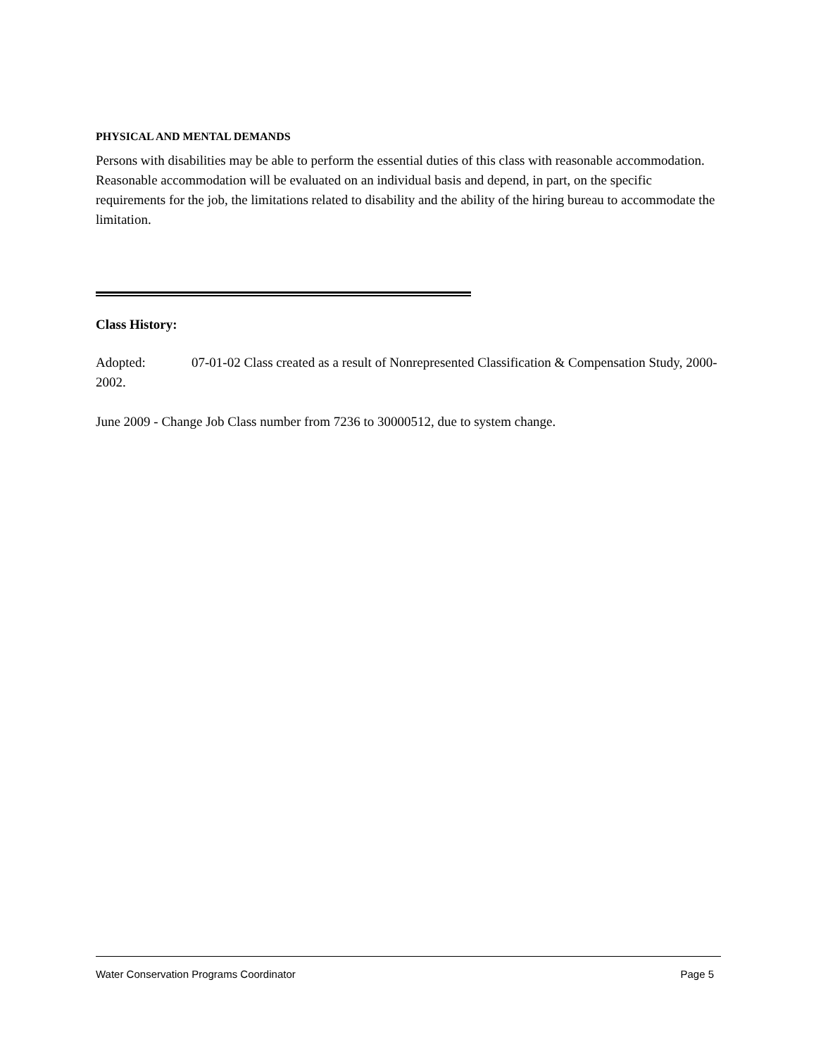PHYSICAL AND MENTAL DEMANDS
Persons with disabilities may be able to perform the essential duties of this class with reasonable accommodation. Reasonable accommodation will be evaluated on an individual basis and depend, in part, on the specific requirements for the job, the limitations related to disability and the ability of the hiring bureau to accommodate the limitation.
Class History:
Adopted: 07-01-02 Class created as a result of Nonrepresented Classification & Compensation Study, 2000-2002.
June 2009 - Change Job Class number from 7236 to 30000512, due to system change.
Water Conservation Programs Coordinator Page 5